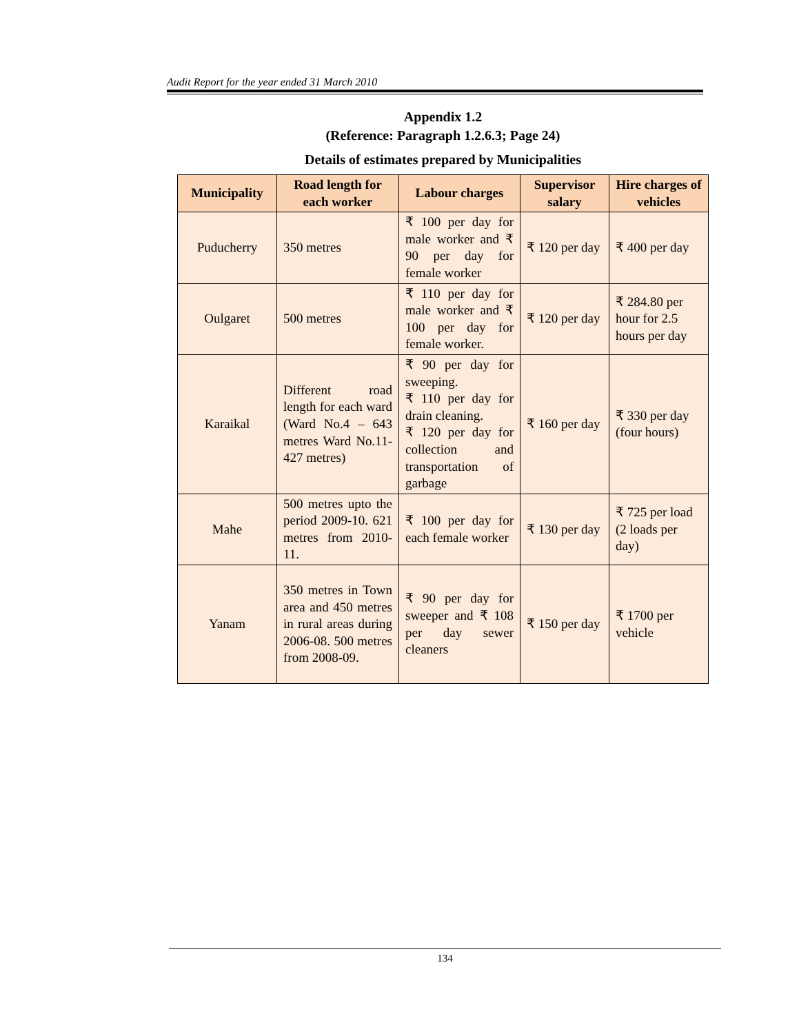Audit Report for the year ended 31 March 2010
Appendix 1.2
(Reference: Paragraph 1.2.6.3; Page 24)
Details of estimates prepared by Municipalities
| Municipality | Road length for each worker | Labour charges | Supervisor salary | Hire charges of vehicles |
| --- | --- | --- | --- | --- |
| Puducherry | 350 metres | ₹ 100 per day for male worker and ₹ 90 per day for female worker | ₹ 120 per day | ₹ 400 per day |
| Oulgaret | 500 metres | ₹ 110 per day for male worker and ₹ 100 per day for female worker. | ₹ 120 per day | ₹ 284.80 per hour for 2.5 hours per day |
| Karaikal | Different road length for each ward (Ward No.4 – 643 metres Ward No.11- 427 metres) | ₹ 90 per day for sweeping. ₹ 110 per day for drain cleaning. ₹ 120 per day for collection and transportation of garbage | ₹ 160 per day | ₹ 330 per day (four hours) |
| Mahe | 500 metres upto the period 2009-10. 621 metres from 2010-11. | ₹ 100 per day for each female worker | ₹ 130 per day | ₹ 725 per load (2 loads per day) |
| Yanam | 350 metres in Town area and 450 metres in rural areas during 2006-08. 500 metres from 2008-09. | ₹ 90 per day for sweeper and ₹ 108 per day sewer cleaners | ₹ 150 per day | ₹ 1700 per vehicle |
134